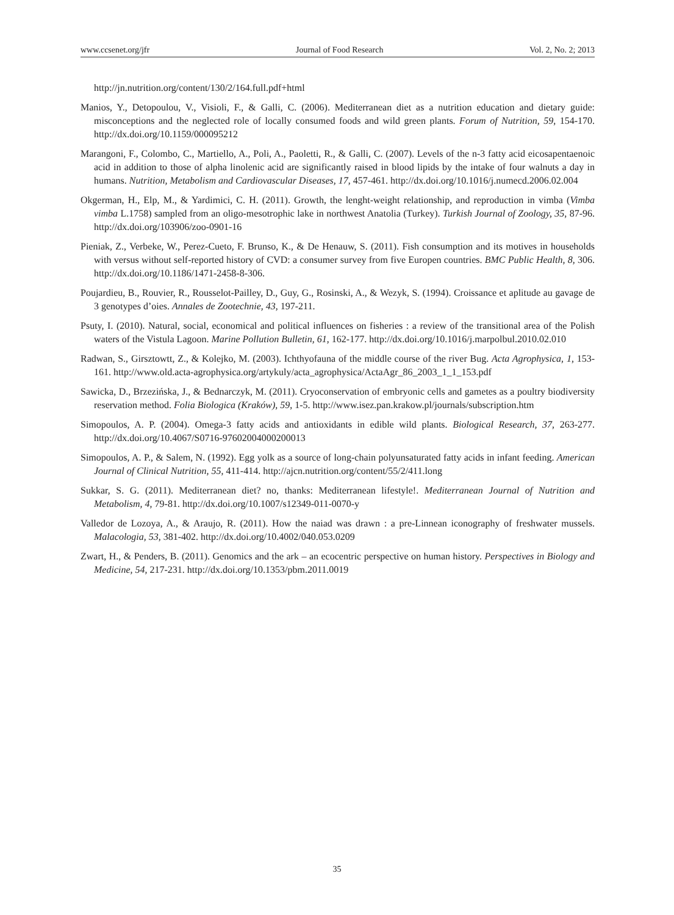www.ccsenet.org/jfr Journal of Food Research Vol. 2, No. 2; 2013
http://jn.nutrition.org/content/130/2/164.full.pdf+html
Manios, Y., Detopoulou, V., Visioli, F., & Galli, C. (2006). Mediterranean diet as a nutrition education and dietary guide: misconceptions and the neglected role of locally consumed foods and wild green plants. Forum of Nutrition, 59, 154-170. http://dx.doi.org/10.1159/000095212
Marangoni, F., Colombo, C., Martiello, A., Poli, A., Paoletti, R., & Galli, C. (2007). Levels of the n-3 fatty acid eicosapentaenoic acid in addition to those of alpha linolenic acid are significantly raised in blood lipids by the intake of four walnuts a day in humans. Nutrition, Metabolism and Cardiovascular Diseases, 17, 457-461. http://dx.doi.org/10.1016/j.numecd.2006.02.004
Okgerman, H., Elp, M., & Yardimici, C. H. (2011). Growth, the lenght-weight relationship, and reproduction in vimba (Vimba vimba L.1758) sampled from an oligo-mesotrophic lake in northwest Anatolia (Turkey). Turkish Journal of Zoology, 35, 87-96. http://dx.doi.org/103906/zoo-0901-16
Pieniak, Z., Verbeke, W., Perez-Cueto, F. Brunso, K., & De Henauw, S. (2011). Fish consumption and its motives in households with versus without self-reported history of CVD: a consumer survey from five Europen countries. BMC Public Health, 8, 306. http://dx.doi.org/10.1186/1471-2458-8-306.
Poujardieu, B., Rouvier, R., Rousselot-Pailley, D., Guy, G., Rosinski, A., & Wezyk, S. (1994). Croissance et aplitude au gavage de 3 genotypes d’oies. Annales de Zootechnie, 43, 197-211.
Psuty, I. (2010). Natural, social, economical and political influences on fisheries : a review of the transitional area of the Polish waters of the Vistula Lagoon. Marine Pollution Bulletin, 61, 162-177. http://dx.doi.org/10.1016/j.marpolbul.2010.02.010
Radwan, S., Girsztowtt, Z., & Kolejko, M. (2003). Ichthyofauna of the middle course of the river Bug. Acta Agrophysica, 1, 153-161. http://www.old.acta-agrophysica.org/artykuly/acta_agrophysica/ActaAgr_86_2003_1_1_153.pdf
Sawicka, D., Brzezińska, J., & Bednarczyk, M. (2011). Cryoconservation of embryonic cells and gametes as a poultry biodiversity reservation method. Folia Biologica (Kraków), 59, 1-5. http://www.isez.pan.krakow.pl/journals/subscription.htm
Simopoulos, A. P. (2004). Omega-3 fatty acids and antioxidants in edible wild plants. Biological Research, 37, 263-277. http://dx.doi.org/10.4067/S0716-97602004000200013
Simopoulos, A. P., & Salem, N. (1992). Egg yolk as a source of long-chain polyunsaturated fatty acids in infant feeding. American Journal of Clinical Nutrition, 55, 411-414. http://ajcn.nutrition.org/content/55/2/411.long
Sukkar, S. G. (2011). Mediterranean diet? no, thanks: Mediterranean lifestyle!. Mediterranean Journal of Nutrition and Metabolism, 4, 79-81. http://dx.doi.org/10.1007/s12349-011-0070-y
Valledor de Lozoya, A., & Araujo, R. (2011). How the naiad was drawn : a pre-Linnean iconography of freshwater mussels. Malacologia, 53, 381-402. http://dx.doi.org/10.4002/040.053.0209
Zwart, H., & Penders, B. (2011). Genomics and the ark – an ecocentric perspective on human history. Perspectives in Biology and Medicine, 54, 217-231. http://dx.doi.org/10.1353/pbm.2011.0019
35